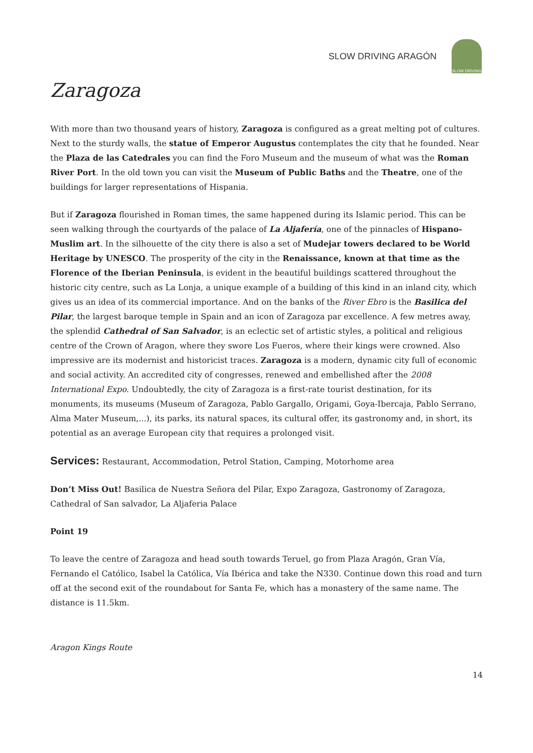SLOW DRIVING ARAGÓN
SLOW DRIVING
Zaragoza
With more than two thousand years of history, Zaragoza is configured as a great melting pot of cultures. Next to the sturdy walls, the statue of Emperor Augustus contemplates the city that he founded. Near the Plaza de las Catedrales you can find the Foro Museum and the museum of what was the Roman River Port. In the old town you can visit the Museum of Public Baths and the Theatre, one of the buildings for larger representations of Hispania.
But if Zaragoza flourished in Roman times, the same happened during its Islamic period. This can be seen walking through the courtyards of the palace of La Aljafería, one of the pinnacles of Hispano-Muslim art. In the silhouette of the city there is also a set of Mudejar towers declared to be World Heritage by UNESCO. The prosperity of the city in the Renaissance, known at that time as the Florence of the Iberian Peninsula, is evident in the beautiful buildings scattered throughout the historic city centre, such as La Lonja, a unique example of a building of this kind in an inland city, which gives us an idea of its commercial importance. And on the banks of the River Ebro is the Basilica del Pilar, the largest baroque temple in Spain and an icon of Zaragoza par excellence. A few metres away, the splendid Cathedral of San Salvador, is an eclectic set of artistic styles, a political and religious centre of the Crown of Aragon, where they swore Los Fueros, where their kings were crowned. Also impressive are its modernist and historicist traces. Zaragoza is a modern, dynamic city full of economic and social activity. An accredited city of congresses, renewed and embellished after the 2008 International Expo. Undoubtedly, the city of Zaragoza is a first-rate tourist destination, for its monuments, its museums (Museum of Zaragoza, Pablo Gargallo, Origami, Goya-Ibercaja, Pablo Serrano, Alma Mater Museum,...), its parks, its natural spaces, its cultural offer, its gastronomy and, in short, its potential as an average European city that requires a prolonged visit.
Services: Restaurant, Accommodation, Petrol Station, Camping, Motorhome area
Don’t Miss Out! Basilica de Nuestra Señora del Pilar, Expo Zaragoza, Gastronomy of Zaragoza, Cathedral of San salvador, La Aljaferia Palace
Point 19
To leave the centre of Zaragoza and head south towards Teruel, go from Plaza Aragón, Gran Vía, Fernando el Católico, Isabel la Católica, Vía Ibérica and take the N330. Continue down this road and turn off at the second exit of the roundabout for Santa Fe, which has a monastery of the same name. The distance is 11.5km.
Aragon Kings Route
14